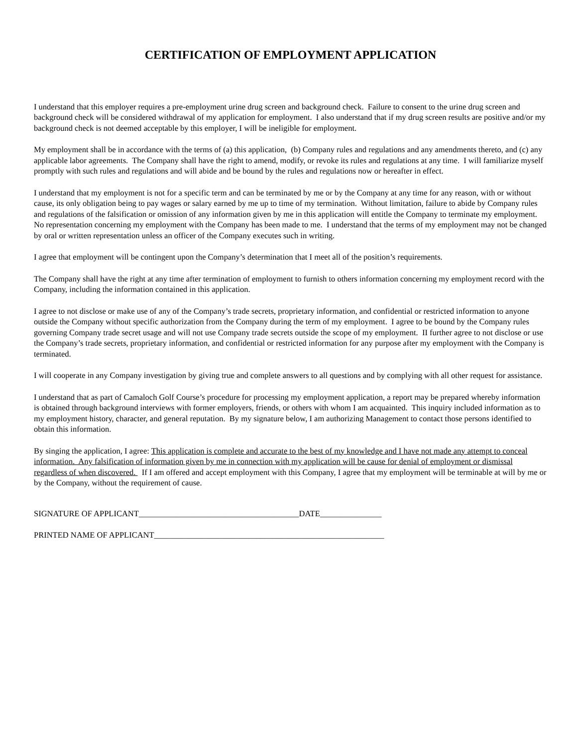CERTIFICATION OF EMPLOYMENT APPLICATION
I understand that this employer requires a pre-employment urine drug screen and background check. Failure to consent to the urine drug screen and background check will be considered withdrawal of my application for employment. I also understand that if my drug screen results are positive and/or my background check is not deemed acceptable by this employer, I will be ineligible for employment.
My employment shall be in accordance with the terms of (a) this application, (b) Company rules and regulations and any amendments thereto, and (c) any applicable labor agreements. The Company shall have the right to amend, modify, or revoke its rules and regulations at any time. I will familiarize myself promptly with such rules and regulations and will abide and be bound by the rules and regulations now or hereafter in effect.
I understand that my employment is not for a specific term and can be terminated by me or by the Company at any time for any reason, with or without cause, its only obligation being to pay wages or salary earned by me up to time of my termination. Without limitation, failure to abide by Company rules and regulations of the falsification or omission of any information given by me in this application will entitle the Company to terminate my employment. No representation concerning my employment with the Company has been made to me. I understand that the terms of my employment may not be changed by oral or written representation unless an officer of the Company executes such in writing.
I agree that employment will be contingent upon the Company’s determination that I meet all of the position’s requirements.
The Company shall have the right at any time after termination of employment to furnish to others information concerning my employment record with the Company, including the information contained in this application.
I agree to not disclose or make use of any of the Company’s trade secrets, proprietary information, and confidential or restricted information to anyone outside the Company without specific authorization from the Company during the term of my employment. I agree to be bound by the Company rules governing Company trade secret usage and will not use Company trade secrets outside the scope of my employment. II further agree to not disclose or use the Company’s trade secrets, proprietary information, and confidential or restricted information for any purpose after my employment with the Company is terminated.
I will cooperate in any Company investigation by giving true and complete answers to all questions and by complying with all other request for assistance.
I understand that as part of Camaloch Golf Course’s procedure for processing my employment application, a report may be prepared whereby information is obtained through background interviews with former employers, friends, or others with whom I am acquainted. This inquiry included information as to my employment history, character, and general reputation. By my signature below, I am authorizing Management to contact those persons identified to obtain this information.
By singing the application, I agree: This application is complete and accurate to the best of my knowledge and I have not made any attempt to conceal information. Any falsification of information given by me in connection with my application will be cause for denial of employment or dismissal regardless of when discovered. If I am offered and accept employment with this Company, I agree that my employment will be terminable at will by me or by the Company, without the requirement of cause.
SIGNATURE OF APPLICANT_______________________________________DATE_______________
PRINTED NAME OF APPLICANT________________________________________________________